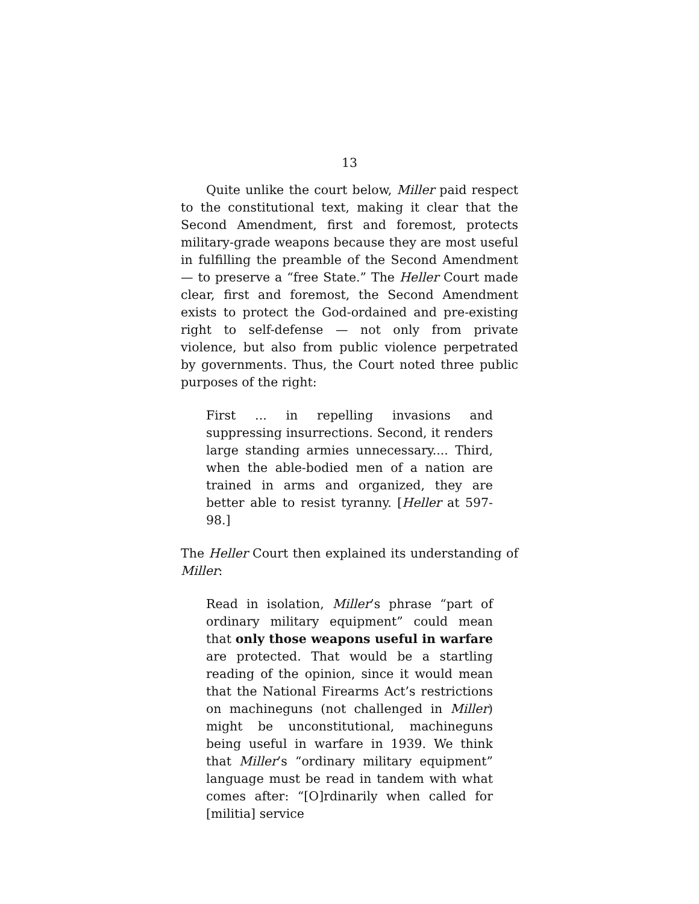13
Quite unlike the court below, Miller paid respect to the constitutional text, making it clear that the Second Amendment, first and foremost, protects military-grade weapons because they are most useful in fulfilling the preamble of the Second Amendment — to preserve a “free State.” The Heller Court made clear, first and foremost, the Second Amendment exists to protect the God-ordained and pre-existing right to self-defense — not only from private violence, but also from public violence perpetrated by governments. Thus, the Court noted three public purposes of the right:
First ... in repelling invasions and suppressing insurrections. Second, it renders large standing armies unnecessary.... Third, when the able-bodied men of a nation are trained in arms and organized, they are better able to resist tyranny. [Heller at 597-98.]
The Heller Court then explained its understanding of Miller:
Read in isolation, Miller’s phrase “part of ordinary military equipment” could mean that only those weapons useful in warfare are protected. That would be a startling reading of the opinion, since it would mean that the National Firearms Act’s restrictions on machineguns (not challenged in Miller) might be unconstitutional, machineguns being useful in warfare in 1939. We think that Miller’s “ordinary military equipment” language must be read in tandem with what comes after: “[O]rdinarily when called for [militia] service